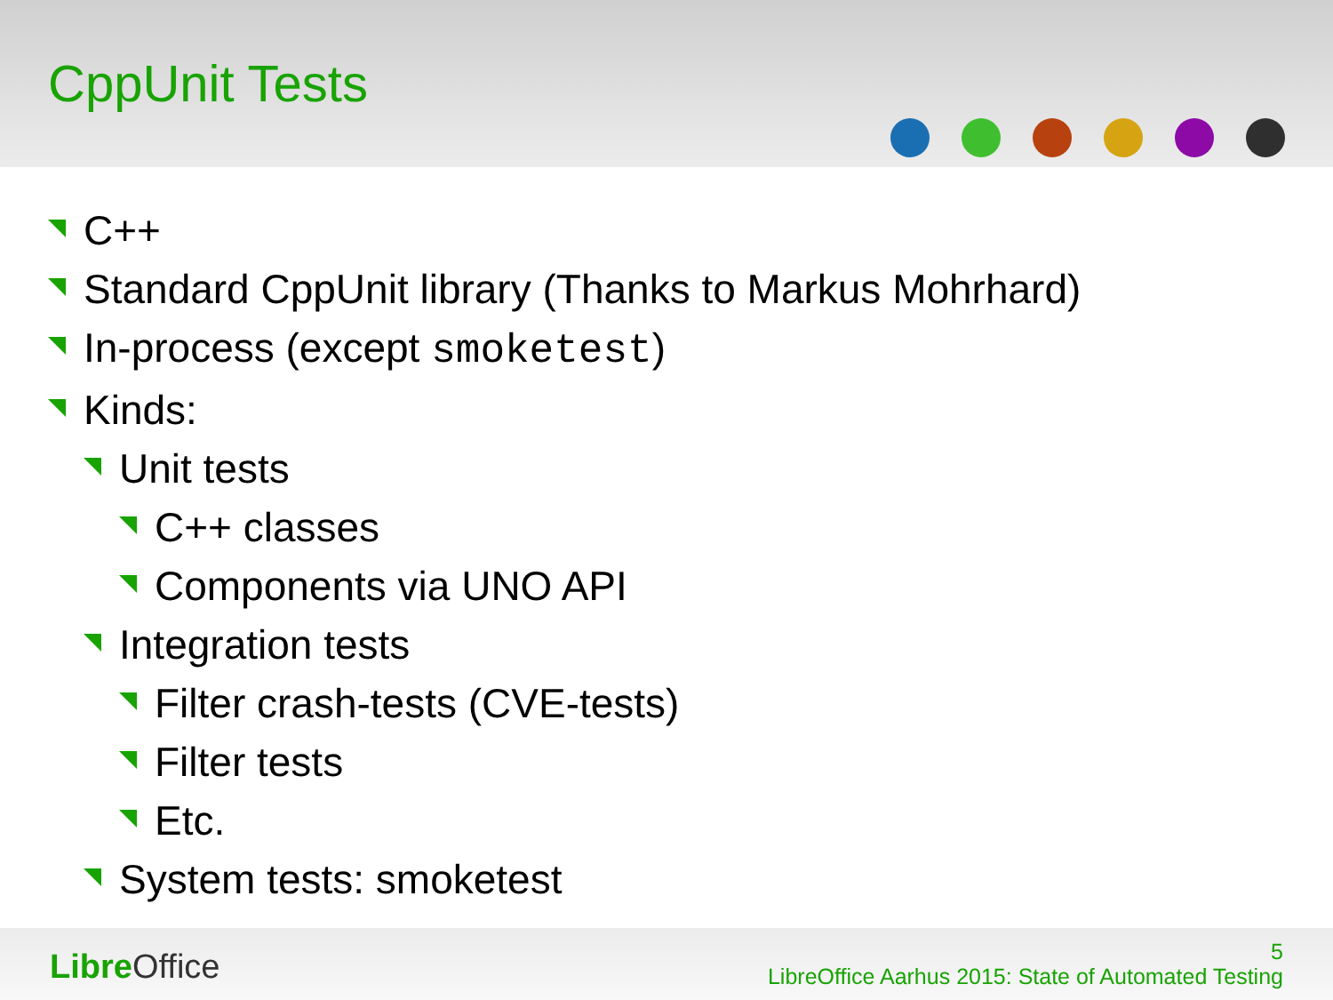CppUnit Tests
C++
Standard CppUnit library (Thanks to Markus Mohrhard)
In-process (except smoketest)
Kinds:
Unit tests
C++ classes
Components via UNO API
Integration tests
Filter crash-tests (CVE-tests)
Filter tests
Etc.
System tests: smoketest
Libre Office
5
LibreOffice Aarhus 2015: State of Automated Testing